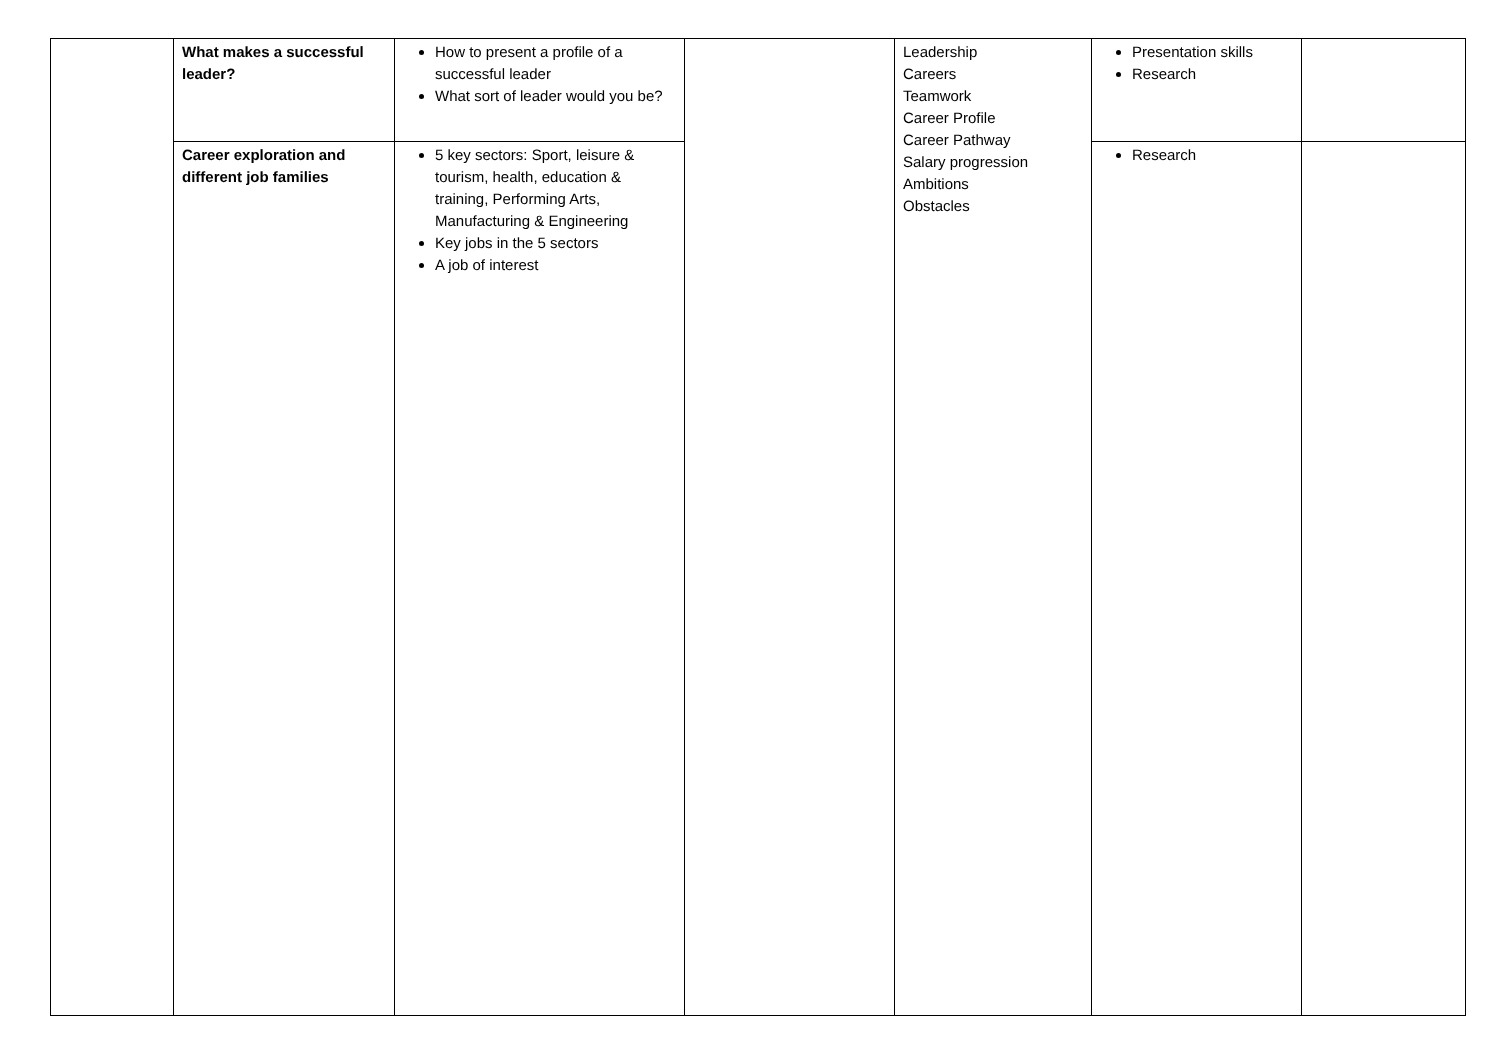| | What makes a successful leader? | How to present a profile of a successful leader What sort of leader would you be? | | Leadership Careers Teamwork Career Profile Career Pathway Salary progression Ambitions Obstacles | Presentation skills Research | |
| | Career exploration and different job families | 5 key sectors: Sport, leisure & tourism, health, education & training, Performing Arts, Manufacturing & Engineering Key jobs in the 5 sectors A job of interest | | | Research | |